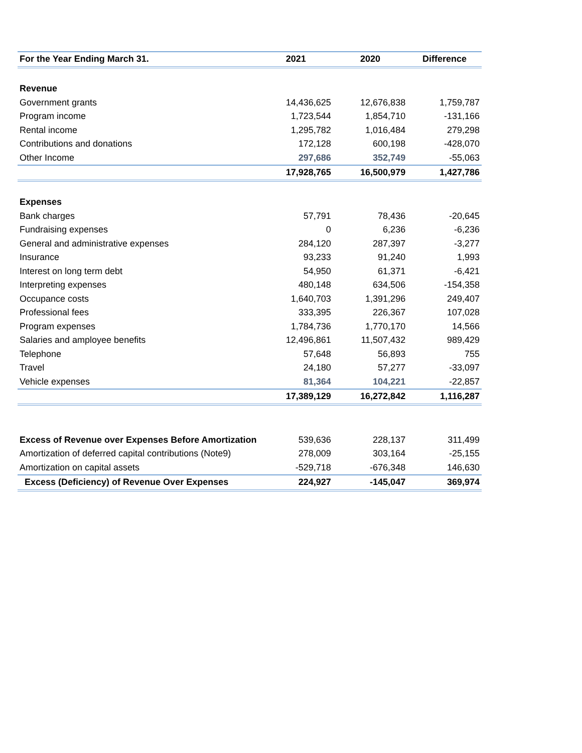| For the Year Ending March 31. | 2021 | 2020 | Difference |
| --- | --- | --- | --- |
| Revenue | | | |
| Government grants | 14,436,625 | 12,676,838 | 1,759,787 |
| Program income | 1,723,544 | 1,854,710 | -131,166 |
| Rental income | 1,295,782 | 1,016,484 | 279,298 |
| Contributions and donations | 172,128 | 600,198 | -428,070 |
| Other Income | 297,686 | 352,749 | -55,063 |
| | 17,928,765 | 16,500,979 | 1,427,786 |
| Expenses | | | |
| Bank charges | 57,791 | 78,436 | -20,645 |
| Fundraising expenses | 0 | 6,236 | -6,236 |
| General and administrative expenses | 284,120 | 287,397 | -3,277 |
| Insurance | 93,233 | 91,240 | 1,993 |
| Interest on long term debt | 54,950 | 61,371 | -6,421 |
| Interpreting expenses | 480,148 | 634,506 | -154,358 |
| Occupance costs | 1,640,703 | 1,391,296 | 249,407 |
| Professional fees | 333,395 | 226,367 | 107,028 |
| Program expenses | 1,784,736 | 1,770,170 | 14,566 |
| Salaries and amployee benefits | 12,496,861 | 11,507,432 | 989,429 |
| Telephone | 57,648 | 56,893 | 755 |
| Travel | 24,180 | 57,277 | -33,097 |
| Vehicle expenses | 81,364 | 104,221 | -22,857 |
| | 17,389,129 | 16,272,842 | 1,116,287 |
| Excess of Revenue over Expenses Before Amortization | 539,636 | 228,137 | 311,499 |
| Amortization of deferred capital contributions (Note9) | 278,009 | 303,164 | -25,155 |
| Amortization on capital assets | -529,718 | -676,348 | 146,630 |
| Excess (Deficiency) of Revenue Over Expenses | 224,927 | -145,047 | 369,974 |